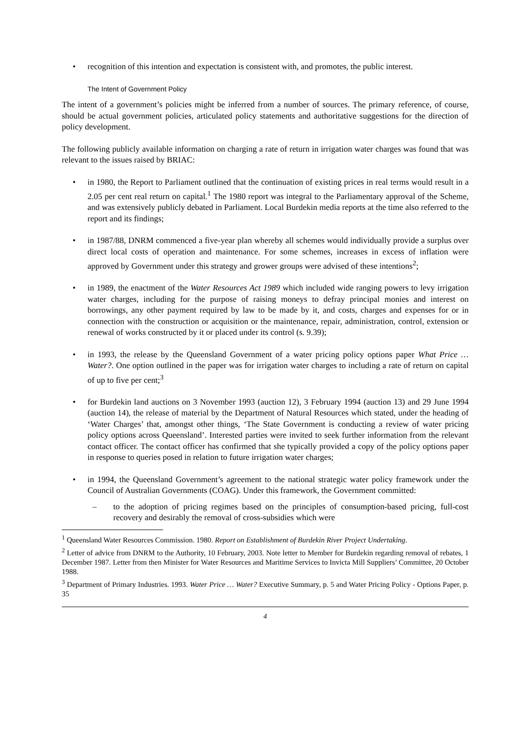• recognition of this intention and expectation is consistent with, and promotes, the public interest.
The Intent of Government Policy
The intent of a government’s policies might be inferred from a number of sources. The primary reference, of course, should be actual government policies, articulated policy statements and authoritative suggestions for the direction of policy development.
The following publicly available information on charging a rate of return in irrigation water charges was found that was relevant to the issues raised by BRIAC:
• in 1980, the Report to Parliament outlined that the continuation of existing prices in real terms would result in a 2.05 per cent real return on capital.<sup>1</sup> The 1980 report was integral to the Parliamentary approval of the Scheme, and was extensively publicly debated in Parliament. Local Burdekin media reports at the time also referred to the report and its findings;
• in 1987/88, DNRM commenced a five-year plan whereby all schemes would individually provide a surplus over direct local costs of operation and maintenance. For some schemes, increases in excess of inflation were approved by Government under this strategy and grower groups were advised of these intentions<sup>2</sup>;
• in 1989, the enactment of the Water Resources Act 1989 which included wide ranging powers to levy irrigation water charges, including for the purpose of raising moneys to defray principal monies and interest on borrowings, any other payment required by law to be made by it, and costs, charges and expenses for or in connection with the construction or acquisition or the maintenance, repair, administration, control, extension or renewal of works constructed by it or placed under its control (s. 9.39);
• in 1993, the release by the Queensland Government of a water pricing policy options paper What Price … Water?. One option outlined in the paper was for irrigation water charges to including a rate of return on capital of up to five per cent;<sup>3</sup>
• for Burdekin land auctions on 3 November 1993 (auction 12), 3 February 1994 (auction 13) and 29 June 1994 (auction 14), the release of material by the Department of Natural Resources which stated, under the heading of ‘Water Charges’ that, amongst other things, ‘The State Government is conducting a review of water pricing policy options across Queensland’. Interested parties were invited to seek further information from the relevant contact officer. The contact officer has confirmed that she typically provided a copy of the policy options paper in response to queries posed in relation to future irrigation water charges;
• in 1994, the Queensland Government’s agreement to the national strategic water policy framework under the Council of Australian Governments (COAG). Under this framework, the Government committed:
– to the adoption of pricing regimes based on the principles of consumption-based pricing, full-cost recovery and desirably the removal of cross-subsidies which were
<sup>1</sup> Queensland Water Resources Commission. 1980. Report on Establishment of Burdekin River Project Undertaking.
<sup>2</sup> Letter of advice from DNRM to the Authority, 10 February, 2003. Note letter to Member for Burdekin regarding removal of rebates, 1 December 1987. Letter from then Minister for Water Resources and Maritime Services to Invicta Mill Suppliers’ Committee, 20 October 1988.
<sup>3</sup> Department of Primary Industries. 1993. Water Price … Water? Executive Summary, p. 5 and Water Pricing Policy - Options Paper, p. 35
4